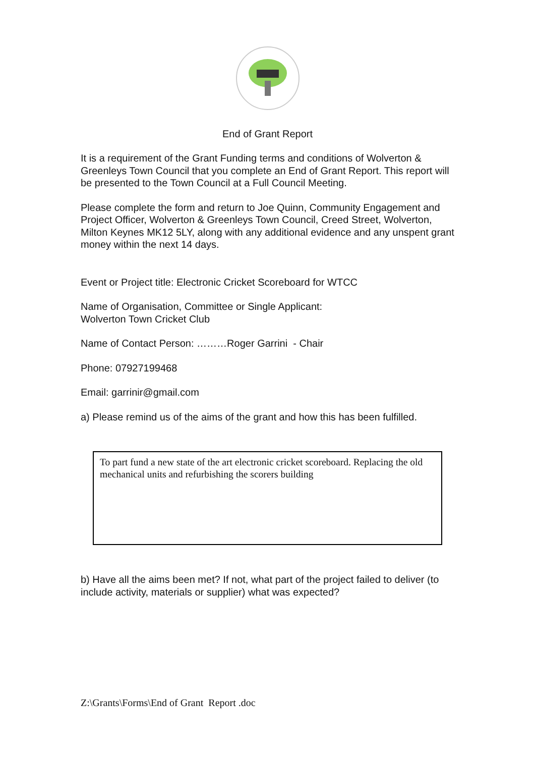End of Grant Report
It is a requirement of the Grant Funding terms and conditions of Wolverton & Greenleys Town Council that you complete an End of Grant Report. This report will be presented to the Town Council at a Full Council Meeting.
Please complete the form and return to Joe Quinn, Community Engagement and Project Officer, Wolverton & Greenleys Town Council, Creed Street, Wolverton, Milton Keynes MK12 5LY, along with any additional evidence and any unspent grant money within the next 14 days.
Event or Project title: Electronic Cricket Scoreboard for WTCC
Name of Organisation, Committee or Single Applicant:
Wolverton Town Cricket Club
Name of Contact Person: ………Roger Garrini - Chair
Phone: 07927199468
Email: garrinir@gmail.com
a) Please remind us of the aims of the grant and how this has been fulfilled.
To part fund a new state of the art electronic cricket scoreboard. Replacing the old mechanical units and refurbishing the scorers building
b) Have all the aims been met? If not, what part of the project failed to deliver (to include activity, materials or supplier) what was expected?
Z:\Grants\Forms\End of Grant Report .doc